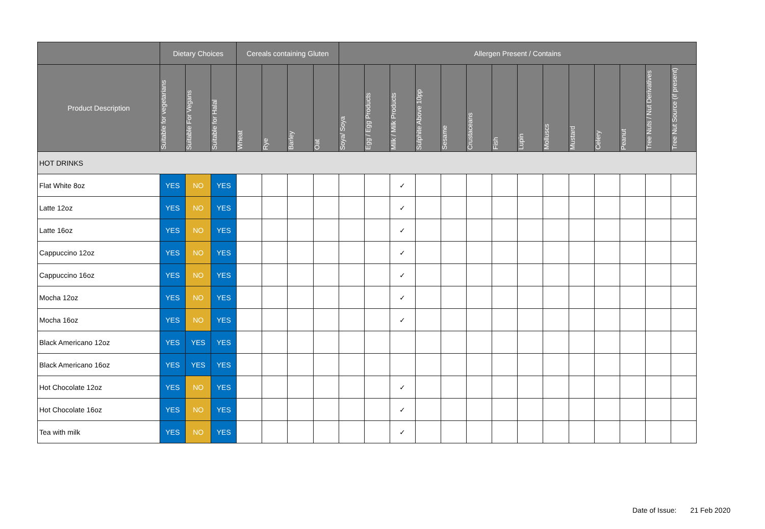| | Dietary Choices | | | Cereals containing Gluten | | | | Allergen Present / Contains | | | | | | | | | | | | | |
| --- | --- | --- | --- | --- | --- | --- | --- | --- | --- | --- | --- | --- | --- | --- | --- | --- | --- | --- | --- | --- | --- |
| Product Description | Suitable for vegetarians | Suitable For Vegans | Suitable for Halal | Wheat | Rye | Barley | Oat | Soya/ Soya | Egg / Egg Products | Milk / Milk Products | Sulphite Above 10pp | Sesame | Crustaceans | Fish | Lupin | Molluscs | Mustard | Celery | Peanut | Tree Nuts / Nut Derivatives | Tree Nut Source (if present) |
| HOT DRINKS | | | | | | | | | | | | | | | | | | | | | |
| Flat White 8oz | YES | NO | YES | | | | | | | ✓ | | | | | | | | | | | |
| Latte 12oz | YES | NO | YES | | | | | | | ✓ | | | | | | | | | | | |
| Latte 16oz | YES | NO | YES | | | | | | | ✓ | | | | | | | | | | | |
| Cappuccino 12oz | YES | NO | YES | | | | | | | ✓ | | | | | | | | | | | |
| Cappuccino 16oz | YES | NO | YES | | | | | | | ✓ | | | | | | | | | | | |
| Mocha 12oz | YES | NO | YES | | | | | | | ✓ | | | | | | | | | | | |
| Mocha 16oz | YES | NO | YES | | | | | | | ✓ | | | | | | | | | | | |
| Black Americano 12oz | YES | YES | YES | | | | | | | | | | | | | | | | | | |
| Black Americano 16oz | YES | YES | YES | | | | | | | | | | | | | | | | | | |
| Hot Chocolate 12oz | YES | NO | YES | | | | | | | ✓ | | | | | | | | | | | |
| Hot Chocolate 16oz | YES | NO | YES | | | | | | | ✓ | | | | | | | | | | | |
| Tea with milk | YES | NO | YES | | | | | | | ✓ | | | | | | | | | | | |
Date of Issue: 21 Feb 2020